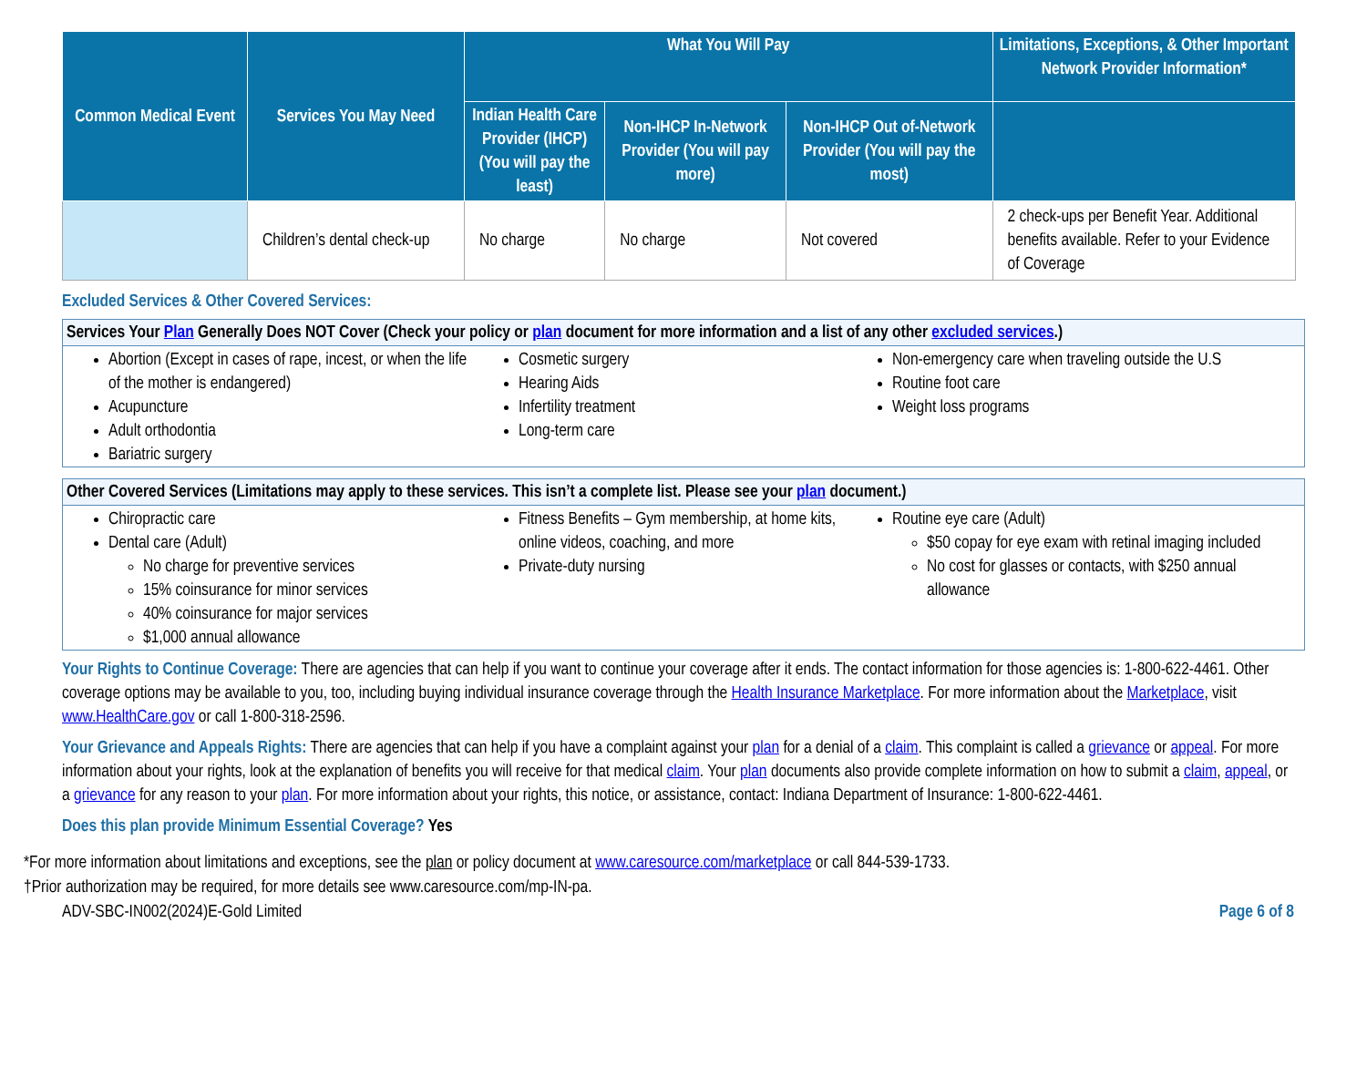| Common Medical Event | Services You May Need | What You Will Pay | | | Limitations, Exceptions, & Other Important Network Provider Information* |
| --- | --- | --- | --- | --- | --- |
| | | Indian Health Care Provider (IHCP) (You will pay the least) | Non-IHCP In-Network Provider (You will pay more) | Non-IHCP Out of-Network Provider (You will pay the most) | |
| | Children’s dental check-up | No charge | No charge | Not covered | 2 check-ups per Benefit Year. Additional benefits available. Refer to your Evidence of Coverage |
Excluded Services & Other Covered Services:
Services Your Plan Generally Does NOT Cover (Check your policy or plan document for more information and a list of any other excluded services.)
Abortion (Except in cases of rape, incest, or when the life of the mother is endangered)
Acupuncture
Adult orthodontia
Bariatric surgery
Cosmetic surgery
Hearing Aids
Infertility treatment
Long-term care
Non-emergency care when traveling outside the U.S
Routine foot care
Weight loss programs
Other Covered Services (Limitations may apply to these services. This isn’t a complete list. Please see your plan document.)
Chiropractic care
Dental care (Adult)
No charge for preventive services
15% coinsurance for minor services
40% coinsurance for major services
$1,000 annual allowance
Fitness Benefits – Gym membership, at home kits, online videos, coaching, and more
Private-duty nursing
Routine eye care (Adult)
$50 copay for eye exam with retinal imaging included
No cost for glasses or contacts, with $250 annual allowance
Your Rights to Continue Coverage: There are agencies that can help if you want to continue your coverage after it ends. The contact information for those agencies is: 1-800-622-4461. Other coverage options may be available to you, too, including buying individual insurance coverage through the Health Insurance Marketplace. For more information about the Marketplace, visit www.HealthCare.gov or call 1-800-318-2596.
Your Grievance and Appeals Rights: There are agencies that can help if you have a complaint against your plan for a denial of a claim. This complaint is called a grievance or appeal. For more information about your rights, look at the explanation of benefits you will receive for that medical claim. Your plan documents also provide complete information on how to submit a claim, appeal, or a grievance for any reason to your plan. For more information about your rights, this notice, or assistance, contact: Indiana Department of Insurance: 1-800-622-4461.
Does this plan provide Minimum Essential Coverage? Yes
*For more information about limitations and exceptions, see the plan or policy document at www.caresource.com/marketplace or call 844-539-1733.
†Prior authorization may be required, for more details see www.caresource.com/mp-IN-pa.
ADV-SBC-IN002(2024)E-Gold Limited Page 6 of 8